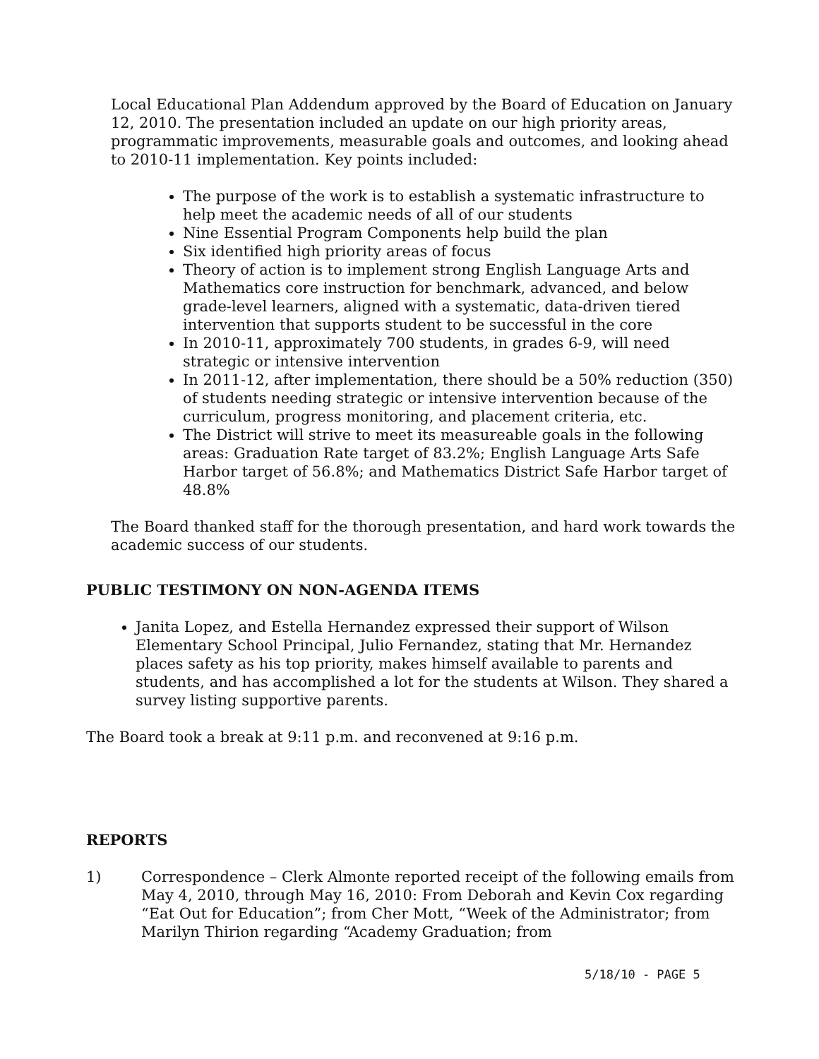Local Educational Plan Addendum approved by the Board of Education on January 12, 2010. The presentation included an update on our high priority areas, programmatic improvements, measurable goals and outcomes, and looking ahead to 2010-11 implementation. Key points included:
The purpose of the work is to establish a systematic infrastructure to help meet the academic needs of all of our students
Nine Essential Program Components help build the plan
Six identified high priority areas of focus
Theory of action is to implement strong English Language Arts and Mathematics core instruction for benchmark, advanced, and below grade-level learners, aligned with a systematic, data-driven tiered intervention that supports student to be successful in the core
In 2010-11, approximately 700 students, in grades 6-9, will need strategic or intensive intervention
In 2011-12, after implementation, there should be a 50% reduction (350) of students needing strategic or intensive intervention because of the curriculum, progress monitoring, and placement criteria, etc.
The District will strive to meet its measureable goals in the following areas: Graduation Rate target of 83.2%; English Language Arts Safe Harbor target of 56.8%; and Mathematics District Safe Harbor target of 48.8%
The Board thanked staff for the thorough presentation, and hard work towards the academic success of our students.
PUBLIC TESTIMONY ON NON-AGENDA ITEMS
Janita Lopez, and Estella Hernandez expressed their support of Wilson Elementary School Principal, Julio Fernandez, stating that Mr. Hernandez places safety as his top priority, makes himself available to parents and students, and has accomplished a lot for the students at Wilson. They shared a survey listing supportive parents.
The Board took a break at 9:11 p.m. and reconvened at 9:16 p.m.
REPORTS
1) Correspondence – Clerk Almonte reported receipt of the following emails from May 4, 2010, through May 16, 2010: From Deborah and Kevin Cox regarding “Eat Out for Education”; from Cher Mott, “Week of the Administrator; from Marilyn Thirion regarding “Academy Graduation; from
5/18/10 - PAGE 5